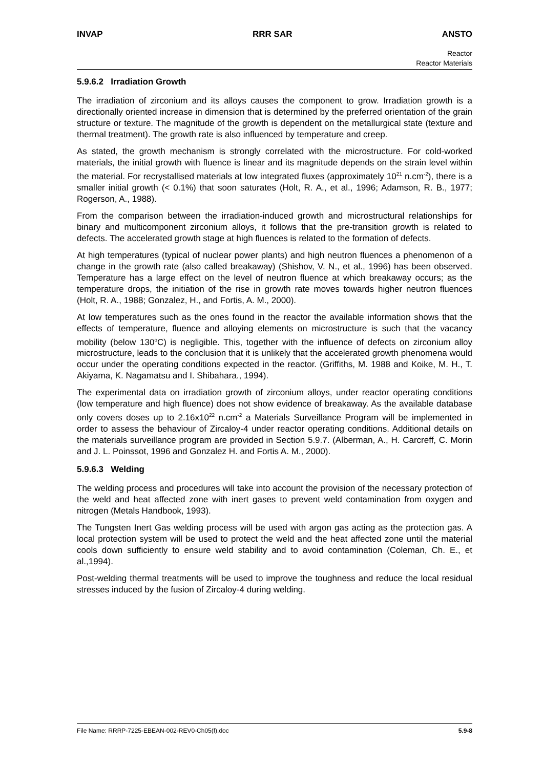INVAP RRR SAR ANSTO
Reactor
Reactor Materials
5.9.6.2 Irradiation Growth
The irradiation of zirconium and its alloys causes the component to grow. Irradiation growth is a directionally oriented increase in dimension that is determined by the preferred orientation of the grain structure or texture. The magnitude of the growth is dependent on the metallurgical state (texture and thermal treatment). The growth rate is also influenced by temperature and creep.
As stated, the growth mechanism is strongly correlated with the microstructure. For cold-worked materials, the initial growth with fluence is linear and its magnitude depends on the strain level within the material. For recrystallised materials at low integrated fluxes (approximately 10<sup>21</sup> n.cm<sup>-2</sup>), there is a smaller initial growth (< 0.1%) that soon saturates (Holt, R. A., et al., 1996; Adamson, R. B., 1977; Rogerson, A., 1988).
From the comparison between the irradiation-induced growth and microstructural relationships for binary and multicomponent zirconium alloys, it follows that the pre-transition growth is related to defects. The accelerated growth stage at high fluences is related to the formation of defects.
At high temperatures (typical of nuclear power plants) and high neutron fluences a phenomenon of a change in the growth rate (also called breakaway) (Shishov, V. N., et al., 1996) has been observed. Temperature has a large effect on the level of neutron fluence at which breakaway occurs; as the temperature drops, the initiation of the rise in growth rate moves towards higher neutron fluences (Holt, R. A., 1988; Gonzalez, H., and Fortis, A. M., 2000).
At low temperatures such as the ones found in the reactor the available information shows that the effects of temperature, fluence and alloying elements on microstructure is such that the vacancy mobility (below 130<sup>o</sup>C) is negligible. This, together with the influence of defects on zirconium alloy microstructure, leads to the conclusion that it is unlikely that the accelerated growth phenomena would occur under the operating conditions expected in the reactor. (Griffiths, M. 1988 and Koike, M. H., T. Akiyama, K. Nagamatsu and I. Shibahara., 1994).
The experimental data on irradiation growth of zirconium alloys, under reactor operating conditions (low temperature and high fluence) does not show evidence of breakaway. As the available database only covers doses up to 2.16x10<sup>22</sup> n.cm<sup>-2</sup> a Materials Surveillance Program will be implemented in order to assess the behaviour of Zircaloy-4 under reactor operating conditions. Additional details on the materials surveillance program are provided in Section 5.9.7. (Alberman, A., H. Carcreff, C. Morin and J. L. Poinssot, 1996 and Gonzalez H. and Fortis A. M., 2000).
5.9.6.3 Welding
The welding process and procedures will take into account the provision of the necessary protection of the weld and heat affected zone with inert gases to prevent weld contamination from oxygen and nitrogen (Metals Handbook, 1993).
The Tungsten Inert Gas welding process will be used with argon gas acting as the protection gas. A local protection system will be used to protect the weld and the heat affected zone until the material cools down sufficiently to ensure weld stability and to avoid contamination (Coleman, Ch. E., et al.,1994).
Post-welding thermal treatments will be used to improve the toughness and reduce the local residual stresses induced by the fusion of Zircaloy-4 during welding.
File Name: RRRP-7225-EBEAN-002-REV0-Ch05(f).doc 5.9-8